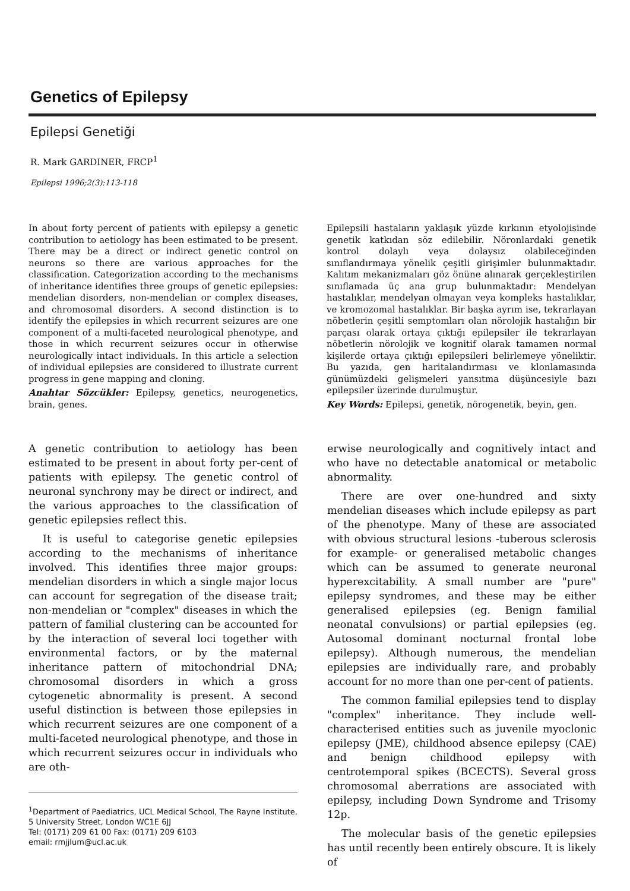Genetics of Epilepsy
Epilepsi Genetiği
R. Mark GARDINER, FRCP<sup>1</sup>
Epilepsi 1996;2(3):113-118
In about forty percent of patients with epilepsy a genetic contribution to aetiology has been estimated to be present. There may be a direct or indirect genetic control on neurons so there are various approaches for the classification. Categorization according to the mechanisms of inheritance identifies three groups of genetic epilepsies: mendelian disorders, non-mendelian or complex diseases, and chromosomal disorders. A second distinction is to identify the epilepsies in which recurrent seizures are one component of a multi-faceted neurological phenotype, and those in which recurrent seizures occur in otherwise neurologically intact individuals. In this article a selection of individual epilepsies are considered to illustrate current progress in gene mapping and cloning.
Anahtar Sözcükler: Epilepsy, genetics, neurogenetics, brain, genes.
Epilepsili hastaların yaklaşık yüzde kırkının etyolojisinde genetik katkıdan söz edilebilir. Nöronlardaki genetik kontrol dolaylı veya dolaysız olabileceğinden sınıflandırmaya yönelik çeşitli girişimler bulunmaktadır. Kalıtım mekanizmaları göz önüne alınarak gerçekleştirilen sınıflamada üç ana grup bulunmaktadır: Mendelyan hastalıklar, mendelyan olmayan veya kompleks hastalıklar, ve kromozomal hastalıklar. Bir başka ayrım ise, tekrarlayan nöbetlerin çeşitli semptomları olan nörolojik hastalığın bir parçası olarak ortaya çıktığı epilepsiler ile tekrarlayan nöbetlerin nörolojik ve kognitif olarak tamamen normal kişilerde ortaya çıktığı epilepsileri belirlemeye yöneliktir. Bu yazıda, gen haritalandırması ve klonlamasında günümüzdeki gelişmeleri yansıtma düşüncesiyle bazı epilepsiler üzerinde durulmuştur.
Key Words: Epilepsi, genetik, nörogenetik, beyin, gen.
A genetic contribution to aetiology has been estimated to be present in about forty per-cent of patients with epilepsy. The genetic control of neuronal synchrony may be direct or indirect, and the various approaches to the classification of genetic epilepsies reflect this.
It is useful to categorise genetic epilepsies according to the mechanisms of inheritance involved. This identifies three major groups: mendelian disorders in which a single major locus can account for segregation of the disease trait; non-mendelian or "complex" diseases in which the pattern of familial clustering can be accounted for by the interaction of several loci together with environmental factors, or by the maternal inheritance pattern of mitochondrial DNA; chromosomal disorders in which a gross cytogenetic abnormality is present. A second useful distinction is between those epilepsies in which recurrent seizures are one component of a multi-faceted neurological phenotype, and those in which recurrent seizures occur in individuals who are oth-
<sup>1</sup> Department of Paediatrics, UCL Medical School, The Rayne Institute, 5 University Street, London WC1E 6JJ
Tel: (0171) 209 61 00 Fax: (0171) 209 6103
email: rmjjlum@ucl.ac.uk
erwise neurologically and cognitively intact and who have no detectable anatomical or metabolic abnormality.
There are over one-hundred and sixty mendelian diseases which include epilepsy as part of the phenotype. Many of these are associated with obvious structural lesions -tuberous sclerosis for example- or generalised metabolic changes which can be assumed to generate neuronal hyperexcitability. A small number are "pure" epilepsy syndromes, and these may be either generalised epilepsies (eg. Benign familial neonatal convulsions) or partial epilepsies (eg. Autosomal dominant nocturnal frontal lobe epilepsy). Although numerous, the mendelian epilepsies are individually rare, and probably account for no more than one per-cent of patients.
The common familial epilepsies tend to display "complex" inheritance. They include well-characterised entities such as juvenile myoclonic epilepsy (JME), childhood absence epilepsy (CAE) and benign childhood epilepsy with centrotemporal spikes (BCECTS). Several gross chromosomal aberrations are associated with epilepsy, including Down Syndrome and Trisomy 12p.
The molecular basis of the genetic epilepsies has until recently been entirely obscure. It is likely of